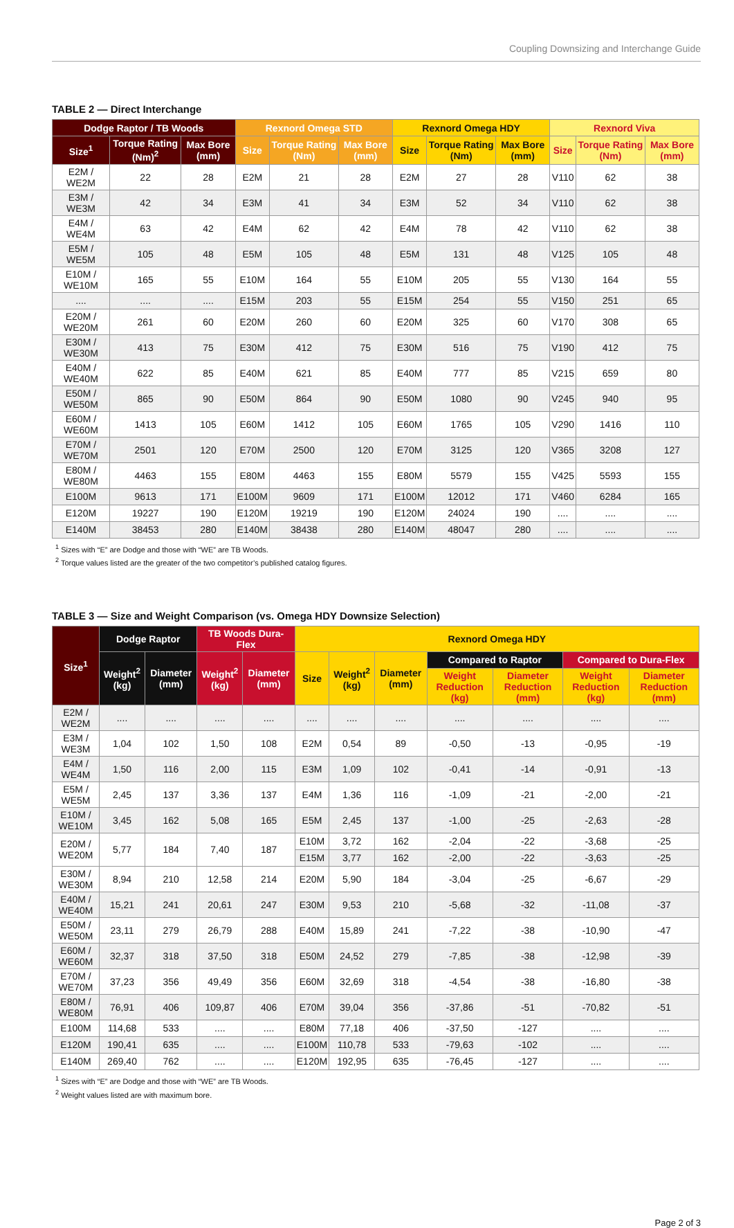Coupling Downsizing and Interchange Guide
TABLE 2 — Direct Interchange
| Dodge Raptor / TB Woods | | | Rexnord Omega STD | | | Rexnord Omega HDY | | | Rexnord Viva | | |
| --- | --- | --- | --- | --- | --- | --- | --- | --- | --- | --- | --- |
| Size<sup>1</sup> | Torque Rating (Nm)<sup>2</sup> | Max Bore (mm) | Size | Torque Rating (Nm) | Max Bore (mm) | Size | Torque Rating (Nm) | Max Bore (mm) | Size | Torque Rating (Nm) | Max Bore (mm) |
| E2M / WE2M | 22 | 28 | E2M | 21 | 28 | E2M | 27 | 28 | V110 | 62 | 38 |
| E3M / WE3M | 42 | 34 | E3M | 41 | 34 | E3M | 52 | 34 | V110 | 62 | 38 |
| E4M / WE4M | 63 | 42 | E4M | 62 | 42 | E4M | 78 | 42 | V110 | 62 | 38 |
| E5M / WE5M | 105 | 48 | E5M | 105 | 48 | E5M | 131 | 48 | V125 | 105 | 48 |
| E10M / WE10M | 165 | 55 | E10M | 164 | 55 | E10M | 205 | 55 | V130 | 164 | 55 |
| .... | .... | .... | E15M | 203 | 55 | E15M | 254 | 55 | V150 | 251 | 65 |
| E20M / WE20M | 261 | 60 | E20M | 260 | 60 | E20M | 325 | 60 | V170 | 308 | 65 |
| E30M / WE30M | 413 | 75 | E30M | 412 | 75 | E30M | 516 | 75 | V190 | 412 | 75 |
| E40M / WE40M | 622 | 85 | E40M | 621 | 85 | E40M | 777 | 85 | V215 | 659 | 80 |
| E50M / WE50M | 865 | 90 | E50M | 864 | 90 | E50M | 1080 | 90 | V245 | 940 | 95 |
| E60M / WE60M | 1413 | 105 | E60M | 1412 | 105 | E60M | 1765 | 105 | V290 | 1416 | 110 |
| E70M / WE70M | 2501 | 120 | E70M | 2500 | 120 | E70M | 3125 | 120 | V365 | 3208 | 127 |
| E80M / WE80M | 4463 | 155 | E80M | 4463 | 155 | E80M | 5579 | 155 | V425 | 5593 | 155 |
| E100M | 9613 | 171 | E100M | 9609 | 171 | E100M | 12012 | 171 | V460 | 6284 | 165 |
| E120M | 19227 | 190 | E120M | 19219 | 190 | E120M | 24024 | 190 | .... | .... | .... |
| E140M | 38453 | 280 | E140M | 38438 | 280 | E140M | 48047 | 280 | .... | .... | .... |
<sup>1</sup> Sizes with “E” are Dodge and those with “WE” are TB Woods.
<sup>2</sup> Torque values listed are the greater of the two competitor’s published catalog figures.
TABLE 3 — Size and Weight Comparison (vs. Omega HDY Downsize Selection)
| Size<sup>1</sup> | Dodge Raptor | | TB Woods Dura-Flex | | Rexnord Omega HDY | | | | | | |
| --- | --- | --- | --- | --- | --- | --- | --- | --- | --- | --- | --- |
| | Weight<sup>2</sup> (kg) | Diameter (mm) | Weight<sup>2</sup> (kg) | Diameter (mm) | Size | Weight<sup>2</sup> (kg) | Diameter (mm) | Compared to Raptor | | Compared to Dura-Flex | |
| | | | | | | | | Weight Reduction (kg) | Diameter Reduction (mm) | Weight Reduction (kg) | Diameter Reduction (mm) |
| E2M / WE2M | .... | .... | .... | .... | .... | .... | .... | .... | .... | .... | .... |
| E3M / WE3M | 1,04 | 102 | 1,50 | 108 | E2M | 0,54 | 89 | -0,50 | -13 | -0,95 | -19 |
| E4M / WE4M | 1,50 | 116 | 2,00 | 115 | E3M | 1,09 | 102 | -0,41 | -14 | -0,91 | -13 |
| E5M / WE5M | 2,45 | 137 | 3,36 | 137 | E4M | 1,36 | 116 | -1,09 | -21 | -2,00 | -21 |
| E10M / WE10M | 3,45 | 162 | 5,08 | 165 | E5M | 2,45 | 137 | -1,00 | -25 | -2,63 | -28 |
| E20M / WE20M | 5,77 | 184 | 7,40 | 187 | E10M | 3,72 | 162 | -2,04 | -22 | -3,68 | -25 |
| | | | | | E15M | 3,77 | 162 | -2,00 | -22 | -3,63 | -25 |
| E30M / WE30M | 8,94 | 210 | 12,58 | 214 | E20M | 5,90 | 184 | -3,04 | -25 | -6,67 | -29 |
| E40M / WE40M | 15,21 | 241 | 20,61 | 247 | E30M | 9,53 | 210 | -5,68 | -32 | -11,08 | -37 |
| E50M / WE50M | 23,11 | 279 | 26,79 | 288 | E40M | 15,89 | 241 | -7,22 | -38 | -10,90 | -47 |
| E60M / WE60M | 32,37 | 318 | 37,50 | 318 | E50M | 24,52 | 279 | -7,85 | -38 | -12,98 | -39 |
| E70M / WE70M | 37,23 | 356 | 49,49 | 356 | E60M | 32,69 | 318 | -4,54 | -38 | -16,80 | -38 |
| E80M / WE80M | 76,91 | 406 | 109,87 | 406 | E70M | 39,04 | 356 | -37,86 | -51 | -70,82 | -51 |
| E100M | 114,68 | 533 | .... | .... | E80M | 77,18 | 406 | -37,50 | -127 | .... | .... |
| E120M | 190,41 | 635 | .... | .... | E100M | 110,78 | 533 | -79,63 | -102 | .... | .... |
| E140M | 269,40 | 762 | .... | .... | E120M | 192,95 | 635 | -76,45 | -127 | .... | .... |
<sup>1</sup> Sizes with “E” are Dodge and those with “WE” are TB Woods.
<sup>2</sup> Weight values listed are with maximum bore.
Page 2 of 3